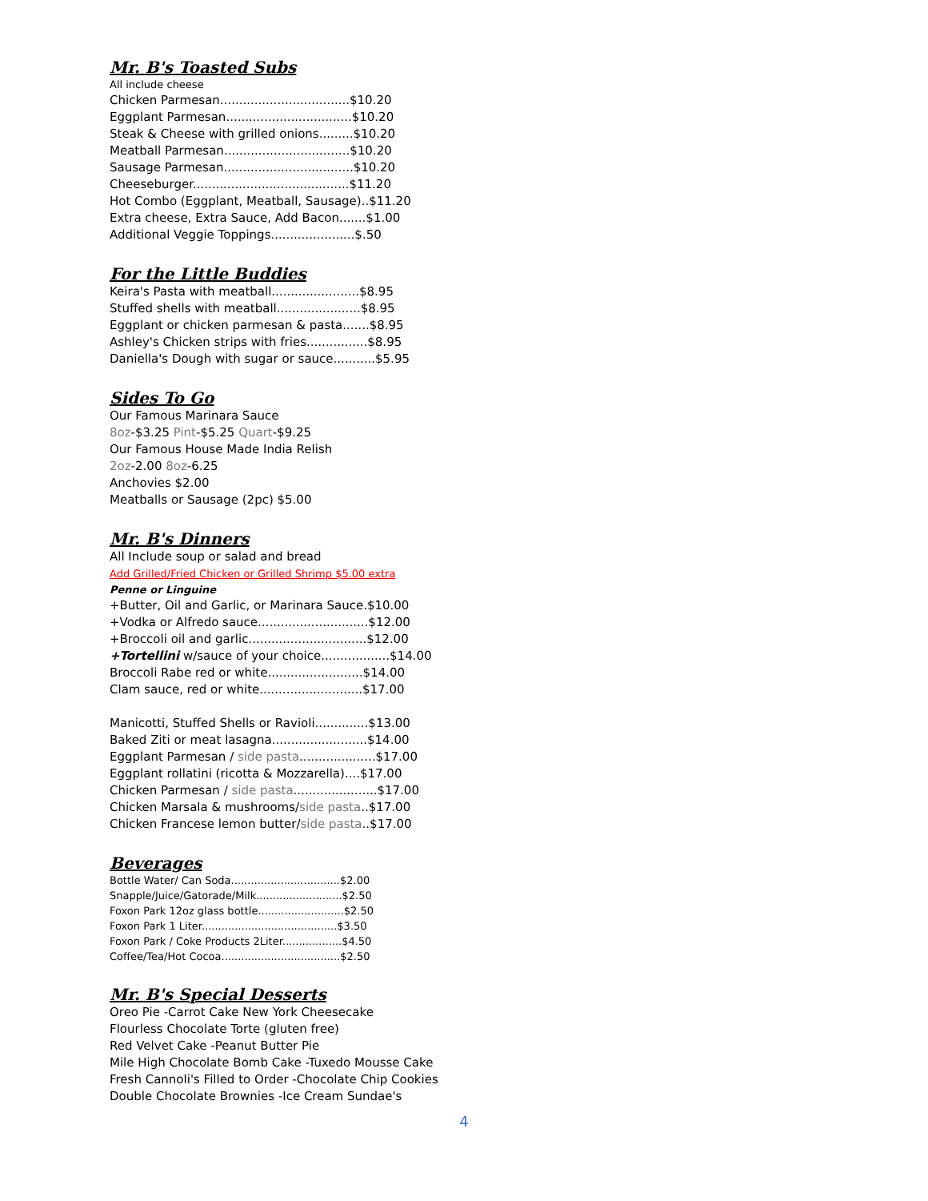Mr. B's Toasted Subs
All include cheese
Chicken Parmesan..................................$10.20
Eggplant Parmesan.................................$10.20
Steak & Cheese with grilled onions.........$10.20
Meatball Parmesan.................................$10.20
Sausage Parmesan..................................$10.20
Cheeseburger.........................................$11.20
Hot Combo (Eggplant, Meatball, Sausage)..$11.20
Extra cheese, Extra Sauce, Add Bacon.......$1.00
Additional Veggie Toppings......................$.50
For the Little Buddies
Keira's Pasta with meatball.......................$8.95
Stuffed shells with meatball......................$8.95
Eggplant or chicken parmesan & pasta.......$8.95
Ashley's Chicken strips with fries................$8.95
Daniella's Dough with sugar or sauce...........$5.95
Sides To Go
Our Famous Marinara Sauce
8oz-$3.25 Pint-$5.25 Quart-$9.25
Our Famous House Made India Relish
2oz-2.00 8oz-6.25
Anchovies $2.00
Meatballs or Sausage (2pc) $5.00
Mr. B's Dinners
All Include soup or salad and bread
Add Grilled/Fried Chicken or Grilled Shrimp $5.00 extra
Penne or Linguine
+Butter, Oil and Garlic, or Marinara Sauce.$10.00
+Vodka or Alfredo sauce.............................$12.00
+Broccoli oil and garlic...............................$12.00
+Tortellini w/sauce of your choice..................$14.00
Broccoli Rabe red or white.........................$14.00
Clam sauce, red or white...........................$17.00
Manicotti, Stuffed Shells or Ravioli..............$13.00
Baked Ziti or meat lasagna.........................$14.00
Eggplant Parmesan / side pasta....................$17.00
Eggplant rollatini (ricotta & Mozzarella)....$17.00
Chicken Parmesan / side pasta......................$17.00
Chicken Marsala & mushrooms/side pasta..$17.00
Chicken Francese lemon butter/side pasta..$17.00
Beverages
Bottle Water/ Can Soda.................................$2.00
Snapple/Juice/Gatorade/Milk..........................$2.50
Foxon Park 12oz glass bottle..........................$2.50
Foxon Park 1 Liter.........................................$3.50
Foxon Park / Coke Products 2Liter..................$4.50
Coffee/Tea/Hot Cocoa....................................$2.50
Mr. B's Special Desserts
Oreo Pie -Carrot Cake New York Cheesecake
Flourless Chocolate Torte (gluten free)
Red Velvet Cake -Peanut Butter Pie
Mile High Chocolate Bomb Cake -Tuxedo Mousse Cake
Fresh Cannoli's Filled to Order -Chocolate Chip Cookies
Double Chocolate Brownies -Ice Cream Sundae's
4